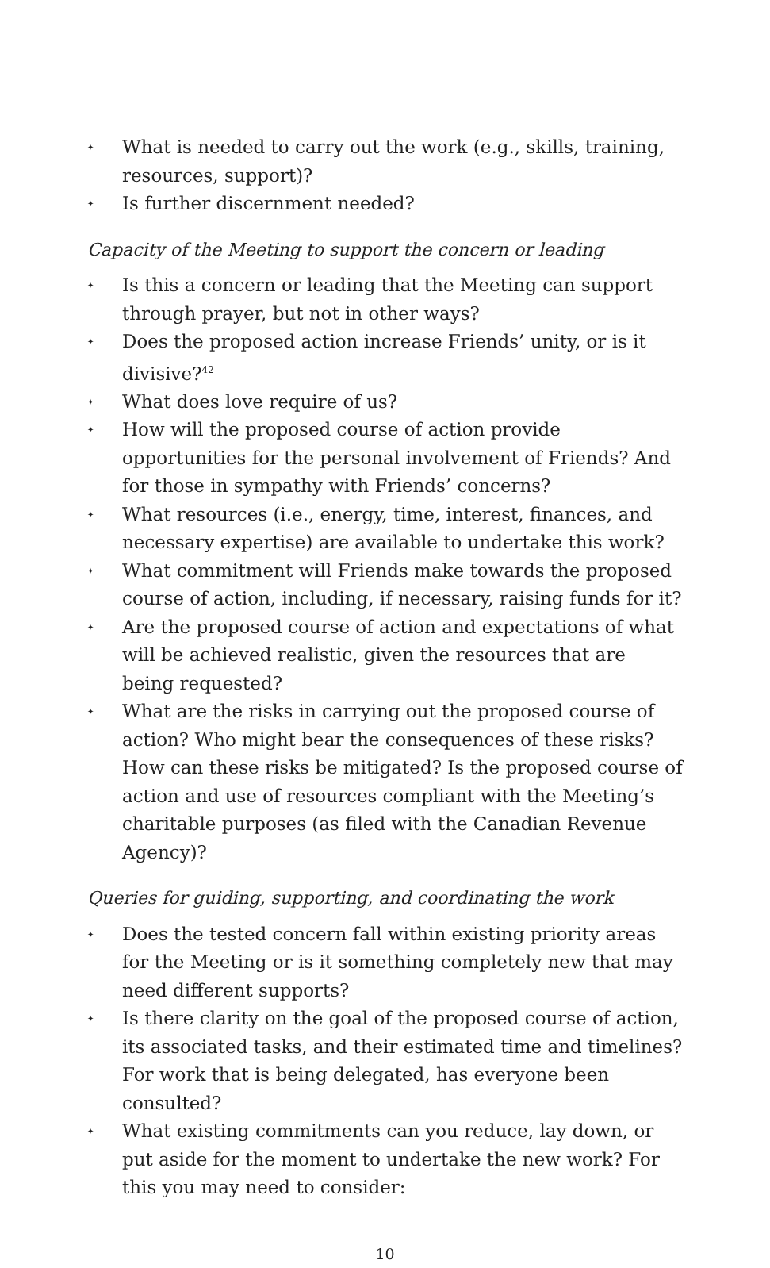✦ What is needed to carry out the work (e.g., skills, training, resources, support)?
✦ Is further discernment needed?
Capacity of the Meeting to support the concern or leading
✦ Is this a concern or leading that the Meeting can support through prayer, but not in other ways?
✦ Does the proposed action increase Friends’ unity, or is it divisive?<sup>42</sup>
✦ What does love require of us?
✦ How will the proposed course of action provide opportunities for the personal involvement of Friends? And for those in sympathy with Friends’ concerns?
✦ What resources (i.e., energy, time, interest, finances, and necessary expertise) are available to undertake this work?
✦ What commitment will Friends make towards the proposed course of action, including, if necessary, raising funds for it?
✦ Are the proposed course of action and expectations of what will be achieved realistic, given the resources that are being requested?
✦ What are the risks in carrying out the proposed course of action? Who might bear the consequences of these risks? How can these risks be mitigated? Is the proposed course of action and use of resources compliant with the Meeting’s charitable purposes (as filed with the Canadian Revenue Agency)?
Queries for guiding, supporting, and coordinating the work
✦ Does the tested concern fall within existing priority areas for the Meeting or is it something completely new that may need different supports?
✦ Is there clarity on the goal of the proposed course of action, its associated tasks, and their estimated time and timelines? For work that is being delegated, has everyone been consulted?
✦ What existing commitments can you reduce, lay down, or put aside for the moment to undertake the new work? For this you may need to consider:
10